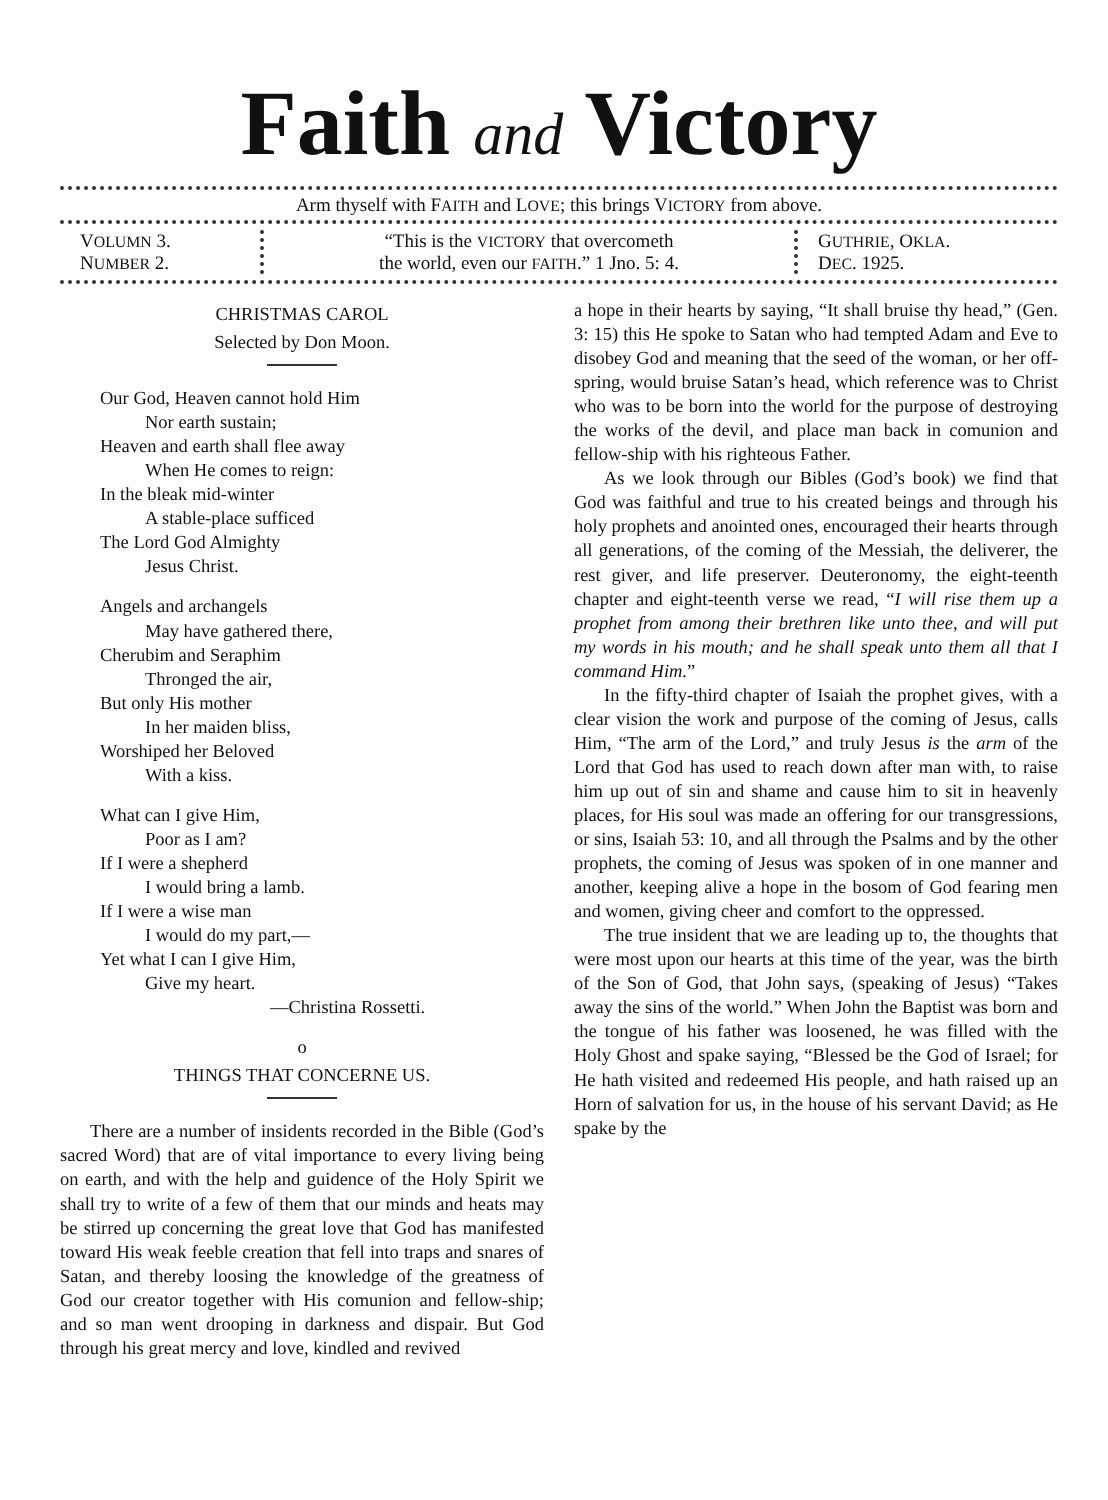Faith and Victory
Arm thyself with FAITH and LOVE; this brings VICTORY from above.
VOLUMN 3.
NUMBER 2.
“This is the VICTORY that overcometh
the world, even our FAITH.” 1 Jno. 5: 4.
GUTHRIE, OKLA.
DEC. 1925.
CHRISTMAS CAROL
Selected by Don Moon.
Our God, Heaven cannot hold Him
Nor earth sustain;
Heaven and earth shall flee away
When He comes to reign:
In the bleak mid-winter
A stable-place sufficed
The Lord God Almighty
Jesus Christ.
Angels and archangels
May have gathered there,
Cherubim and Seraphim
Thronged the air,
But only His mother
In her maiden bliss,
Worshiped her Beloved
With a kiss.
What can I give Him,
Poor as I am?
If I were a shepherd
I would bring a lamb.
If I were a wise man
I would do my part,—
Yet what I can I give Him,
Give my heart.
—Christina Rossetti.
o
THINGS THAT CONCERNE US.
There are a number of insidents recorded in the Bible (God’s sacred Word) that are of vital importance to every living being on earth, and with the help and guidence of the Holy Spirit we shall try to write of a few of them that our minds and heats may be stirred up concerning the great love that God has manifested toward His weak feeble creation that fell into traps and snares of Satan, and thereby loosing the knowledge of the greatness of God our creator together with His comunion and fellow-ship; and so man went drooping in darkness and dispair. But God through his great mercy and love, kindled and revived
a hope in their hearts by saying, “It shall bruise thy head,” (Gen. 3: 15) this He spoke to Satan who had tempted Adam and Eve to disobey God and meaning that the seed of the woman, or her off-spring, would bruise Satan’s head, which reference was to Christ who was to be born into the world for the purpose of destroying the works of the devil, and place man back in comunion and fellow-ship with his righteous Father.
As we look through our Bibles (God’s book) we find that God was faithful and true to his created beings and through his holy prophets and anointed ones, encouraged their hearts through all generations, of the coming of the Messiah, the deliverer, the rest giver, and life preserver. Deuteronomy, the eight-teenth chapter and eight-teenth verse we read, “I will rise them up a prophet from among their brethren like unto thee, and will put my words in his mouth; and he shall speak unto them all that I command Him.”
In the fifty-third chapter of Isaiah the prophet gives, with a clear vision the work and purpose of the coming of Jesus, calls Him, “The arm of the Lord,” and truly Jesus is the arm of the Lord that God has used to reach down after man with, to raise him up out of sin and shame and cause him to sit in heavenly places, for His soul was made an offering for our transgressions, or sins, Isaiah 53: 10, and all through the Psalms and by the other prophets, the coming of Jesus was spoken of in one manner and another, keeping alive a hope in the bosom of God fearing men and women, giving cheer and comfort to the oppressed.
The true insident that we are leading up to, the thoughts that were most upon our hearts at this time of the year, was the birth of the Son of God, that John says, (speaking of Jesus) “Takes away the sins of the world.” When John the Baptist was born and the tongue of his father was loosened, he was filled with the Holy Ghost and spake saying, “Blessed be the God of Israel; for He hath visited and redeemed His people, and hath raised up an Horn of salvation for us, in the house of his servant David; as He spake by the